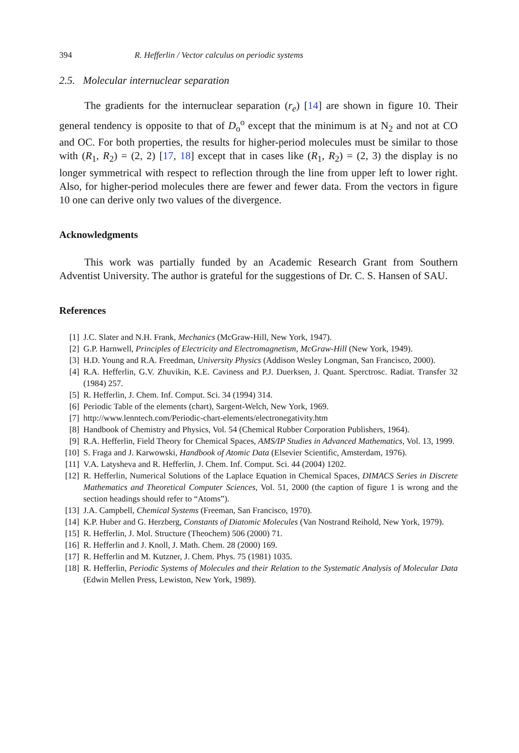394 R. Hefferlin / Vector calculus on periodic systems
2.5. Molecular internuclear separation
The gradients for the internuclear separation (r<sub>e</sub>) [14] are shown in figure 10. Their general tendency is opposite to that of D<sub>o</sub><sup>o</sup> except that the minimum is at N<sub>2</sub> and not at CO and OC. For both properties, the results for higher-period molecules must be similar to those with (R<sub>1</sub>, R<sub>2</sub>) = (2, 2) [17, 18] except that in cases like (R<sub>1</sub>, R<sub>2</sub>) = (2, 3) the display is no longer symmetrical with respect to reflection through the line from upper left to lower right. Also, for higher-period molecules there are fewer and fewer data. From the vectors in figure 10 one can derive only two values of the divergence.
Acknowledgments
This work was partially funded by an Academic Research Grant from Southern Adventist University. The author is grateful for the suggestions of Dr. C. S. Hansen of SAU.
References
[1] J.C. Slater and N.H. Frank, Mechanics (McGraw-Hill, New York, 1947).
[2] G.P. Harnwell, Principles of Electricity and Electromagnetism, McGraw-Hill (New York, 1949).
[3] H.D. Young and R.A. Freedman, University Physics (Addison Wesley Longman, San Francisco, 2000).
[4] R.A. Hefferlin, G.V. Zhuvikin, K.E. Caviness and P.J. Duerksen, J. Quant. Sperctrosc. Radiat. Transfer 32 (1984) 257.
[5] R. Hefferlin, J. Chem. Inf. Comput. Sci. 34 (1994) 314.
[6] Periodic Table of the elements (chart), Sargent-Welch, New York, 1969.
[7] http://www.lenntech.com/Periodic-chart-elements/electronegativity.htm
[8] Handbook of Chemistry and Physics, Vol. 54 (Chemical Rubber Corporation Publishers, 1964).
[9] R.A. Hefferlin, Field Theory for Chemical Spaces, AMS/IP Studies in Advanced Mathematics, Vol. 13, 1999.
[10] S. Fraga and J. Karwowski, Handbook of Atomic Data (Elsevier Scientific, Amsterdam, 1976).
[11] V.A. Latysheva and R. Hefferlin, J. Chem. Inf. Comput. Sci. 44 (2004) 1202.
[12] R. Hefferlin, Numerical Solutions of the Laplace Equation in Chemical Spaces, DIMACS Series in Discrete Mathematics and Theoretical Computer Sciences, Vol. 51, 2000 (the caption of figure 1 is wrong and the section headings should refer to “Atoms”).
[13] J.A. Campbell, Chemical Systems (Freeman, San Francisco, 1970).
[14] K.P. Huber and G. Herzberg, Constants of Diatomic Molecules (Van Nostrand Reihold, New York, 1979).
[15] R. Hefferlin, J. Mol. Structure (Theochem) 506 (2000) 71.
[16] R. Hefferlin and J. Knoll, J. Math. Chem. 28 (2000) 169.
[17] R. Hefferlin and M. Kutzner, J. Chem. Phys. 75 (1981) 1035.
[18] R. Hefferlin, Periodic Systems of Molecules and their Relation to the Systematic Analysis of Molecular Data (Edwin Mellen Press, Lewiston, New York, 1989).